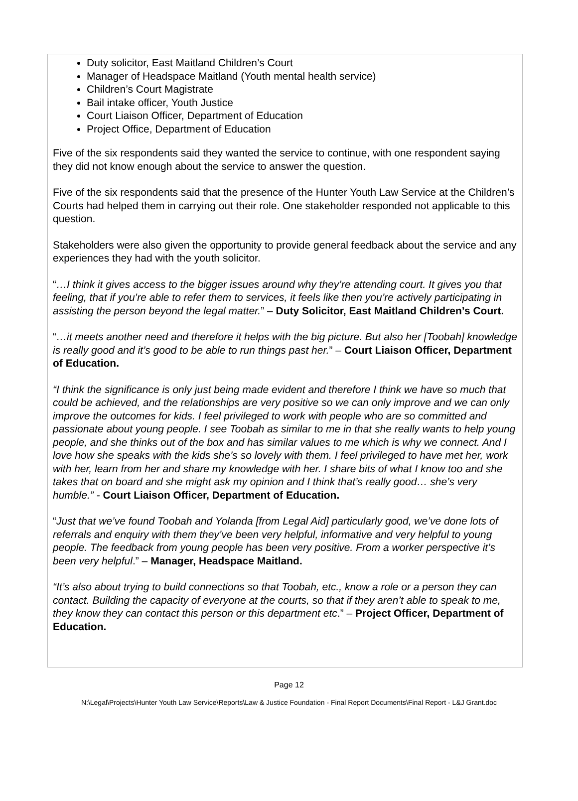Duty solicitor, East Maitland Children’s Court
Manager of Headspace Maitland (Youth mental health service)
Children’s Court Magistrate
Bail intake officer, Youth Justice
Court Liaison Officer, Department of Education
Project Office, Department of Education
Five of the six respondents said they wanted the service to continue, with one respondent saying they did not know enough about the service to answer the question.
Five of the six respondents said that the presence of the Hunter Youth Law Service at the Children’s Courts had helped them in carrying out their role. One stakeholder responded not applicable to this question.
Stakeholders were also given the opportunity to provide general feedback about the service and any experiences they had with the youth solicitor.
“…I think it gives access to the bigger issues around why they’re attending court. It gives you that feeling, that if you’re able to refer them to services, it feels like then you’re actively participating in assisting the person beyond the legal matter.” – Duty Solicitor, East Maitland Children’s Court.
“…it meets another need and therefore it helps with the big picture. But also her [Toobah] knowledge is really good and it’s good to be able to run things past her.” – Court Liaison Officer, Department of Education.
“I think the significance is only just being made evident and therefore I think we have so much that could be achieved, and the relationships are very positive so we can only improve and we can only improve the outcomes for kids. I feel privileged to work with people who are so committed and passionate about young people. I see Toobah as similar to me in that she really wants to help young people, and she thinks out of the box and has similar values to me which is why we connect. And I love how she speaks with the kids she’s so lovely with them. I feel privileged to have met her, work with her, learn from her and share my knowledge with her. I share bits of what I know too and she takes that on board and she might ask my opinion and I think that’s really good… she’s very humble.” - Court Liaison Officer, Department of Education.
“Just that we’ve found Toobah and Yolanda [from Legal Aid] particularly good, we’ve done lots of referrals and enquiry with them they’ve been very helpful, informative and very helpful to young people. The feedback from young people has been very positive. From a worker perspective it’s been very helpful.” – Manager, Headspace Maitland.
“It’s also about trying to build connections so that Toobah, etc., know a role or a person they can contact. Building the capacity of everyone at the courts, so that if they aren’t able to speak to me, they know they can contact this person or this department etc.” – Project Officer, Department of Education.
Page 12
N:\Legal\Projects\Hunter Youth Law Service\Reports\Law & Justice Foundation - Final Report Documents\Final Report - L&J Grant.doc